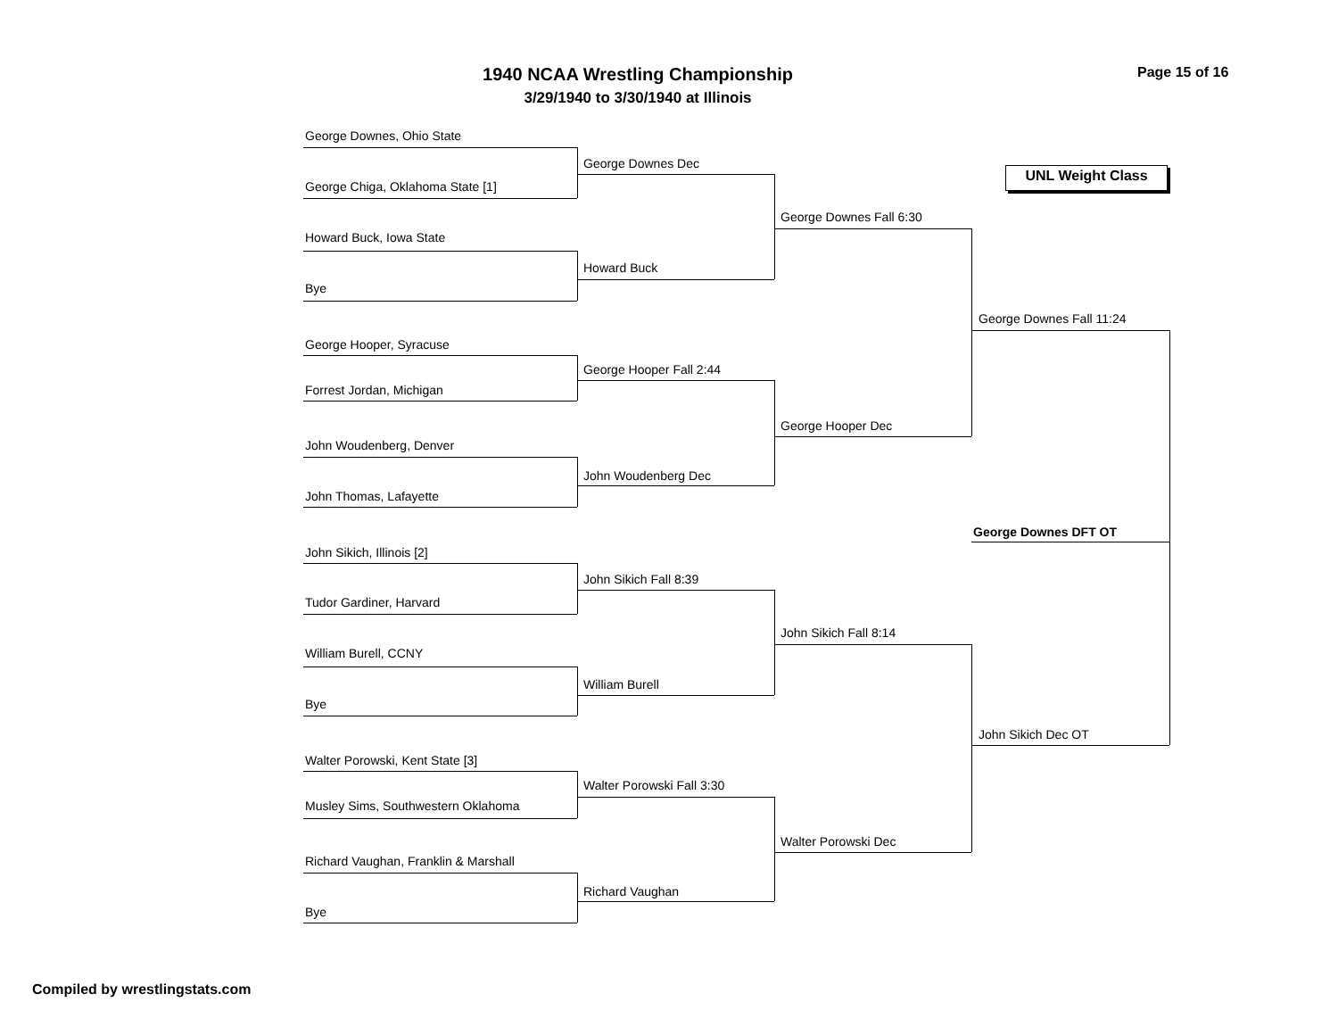1940 NCAA Wrestling Championship
3/29/1940 to 3/30/1940 at Illinois
Page 15 of 16
UNL Weight Class
George Downes, Ohio State
George Chiga, Oklahoma State [1]
Howard Buck, Iowa State
Bye
George Hooper, Syracuse
Forrest Jordan, Michigan
John Woudenberg, Denver
John Thomas, Lafayette
John Sikich, Illinois [2]
Tudor Gardiner, Harvard
William Burell, CCNY
Bye
Walter Porowski, Kent State [3]
Musley Sims, Southwestern Oklahoma
Richard Vaughan, Franklin & Marshall
Bye
George Downes Dec
Howard Buck
George Hooper Fall 2:44
John Woudenberg Dec
John Sikich Fall 8:39
William Burell
Walter Porowski Fall 3:30
Richard Vaughan
George Downes Fall 6:30
George Hooper Dec
John Sikich Fall 8:14
Walter Porowski Dec
George Downes Fall 11:24
George Downes DFT OT
John Sikich Dec OT
Compiled by wrestlingstats.com